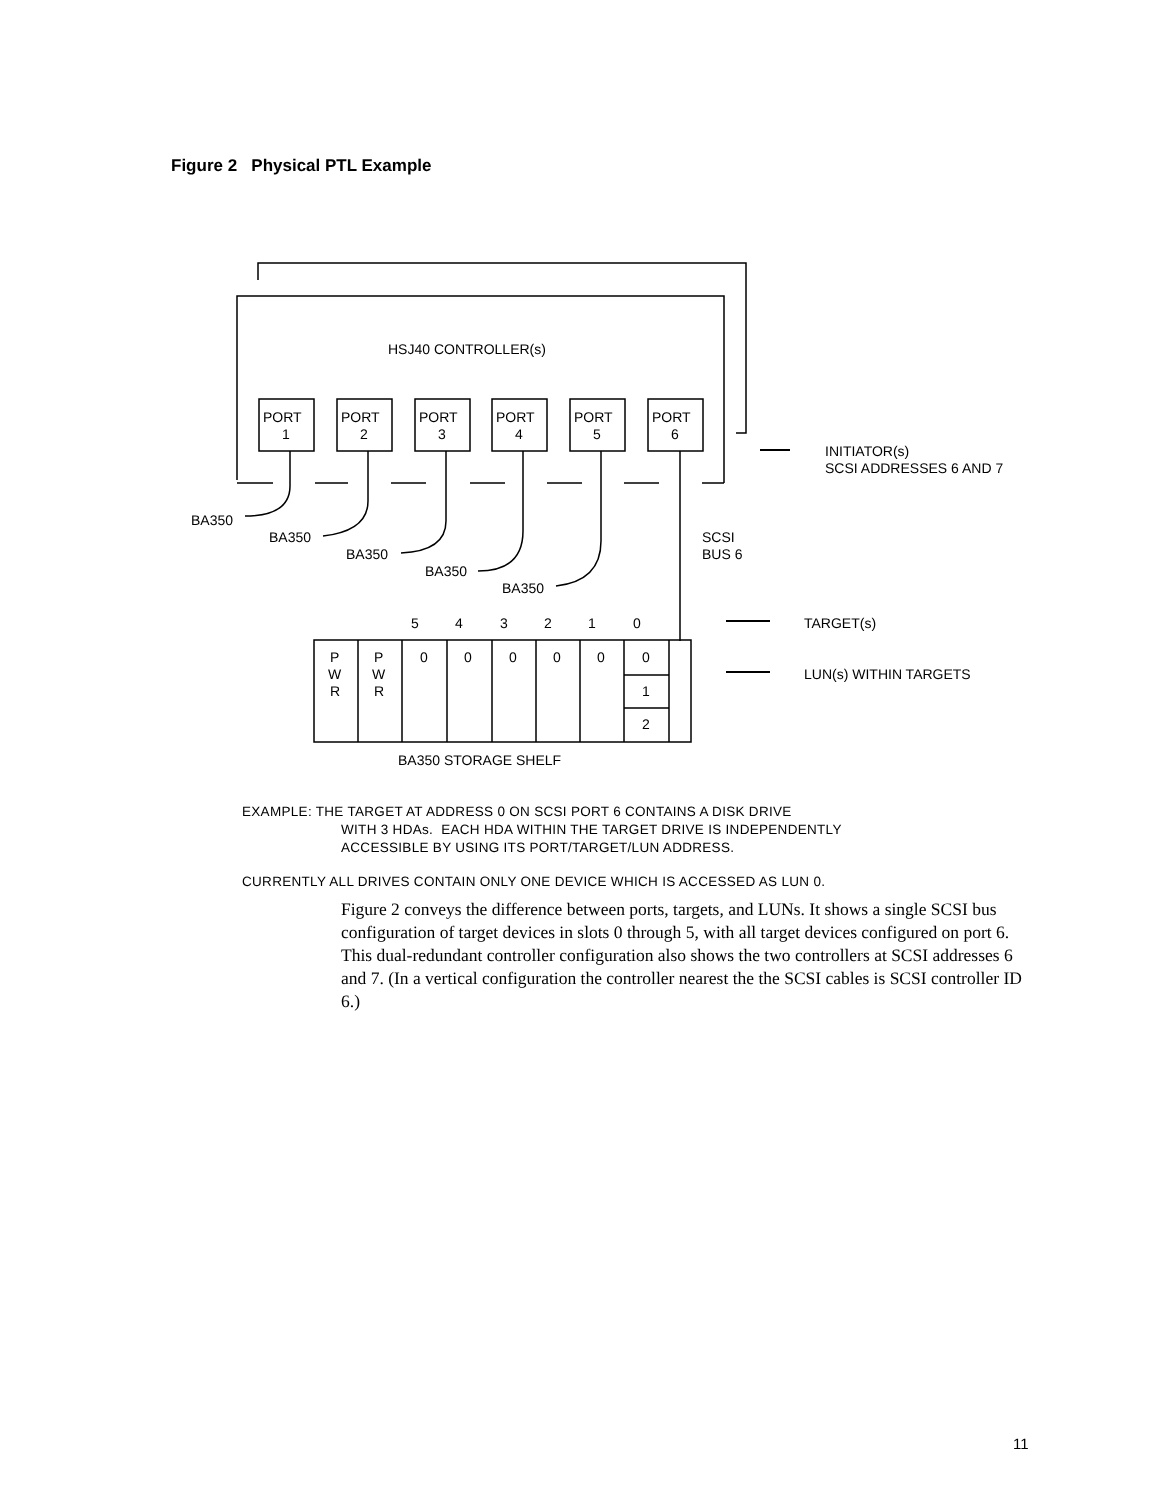Figure 2 Physical PTL Example
HSJ40 CONTROLLER(s)
PORT
1
PORT
2
PORT
3
PORT
4
PORT
5
PORT
6
INITIATOR(s)
SCSI ADDRESSES 6 AND 7
BA350
BA350
BA350
BA350
BA350
SCSI
BUS 6
5
4
3
2
1
0
TARGET(s)
LUN(s) WITHIN TARGETS
P
W
R
P
W
R
0
0
0
0
0
0
1
2
BA350 STORAGE SHELF
EXAMPLE: THE TARGET AT ADDRESS 0 ON SCSI PORT 6 CONTAINS A DISK DRIVE
WITH 3 HDAs. EACH HDA WITHIN THE TARGET DRIVE IS INDEPENDENTLY
ACCESSIBLE BY USING ITS PORT/TARGET/LUN ADDRESS.
CURRENTLY ALL DRIVES CONTAIN ONLY ONE DEVICE WHICH IS ACCESSED AS LUN 0.
Figure 2 conveys the difference between ports, targets, and LUNs. It shows a single SCSI bus configuration of target devices in slots 0 through 5, with all target devices configured on port 6. This dual-redundant controller configuration also shows the two controllers at SCSI addresses 6 and 7. (In a vertical configuration the controller nearest the the SCSI cables is SCSI controller ID 6.)
11